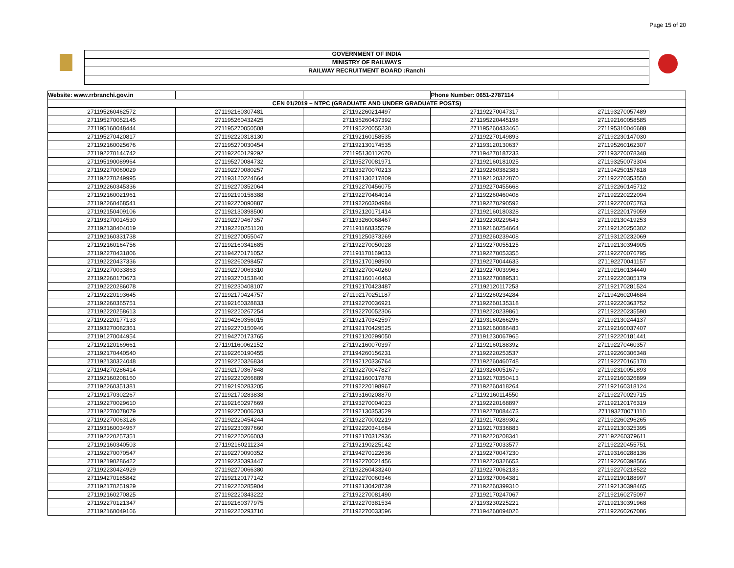Page 15 of 20
GOVERNMENT OF INDIA
MINISTRY OF RAILWAYS
RAILWAY RECRUITMENT BOARD :Ranchi
| Website: www.rrbranchi.gov.in | | | Phone Number: 0651-2787114 | |
| CEN 01/2019 – NTPC (GRADUATE AND UNDER GRADUATE POSTS) | | | | |
| 271195260462572 | 271192160307481 | 271192260214497 | 271192270047317 | 271193270057489 |
| 271195270052145 | 271195260432425 | 271195260437392 | 271195220445198 | 271192160058585 |
| 271195160048444 | 271195270050508 | 271195220055230 | 271195260433465 | 271195310046688 |
| 271195270420817 | 271192220318130 | 271192160158535 | 271192270149893 | 271192230147030 |
| 271192160025676 | 271195270030454 | 271192130174535 | 271193120130637 | 271195260162307 |
| 271192270144742 | 271192260129292 | 271195130112670 | 271194270187233 | 271193270078348 |
| 271195190089964 | 271195270084732 | 271195270081971 | 271192160181025 | 271193250073304 |
| 271192270060029 | 271192270080257 | 271193270070213 | 271192260382383 | 271194250157818 |
| 271192270249995 | 271193120224664 | 271192130217809 | 271192120322870 | 271192270353550 |
| 271192260345336 | 271192270352064 | 271192270456075 | 271192270455668 | 271192260145712 |
| 271192160021961 | 271192190158388 | 271192270464014 | 271192260460408 | 271192220222094 |
| 271192260468541 | 271192270090887 | 271192260304984 | 271192270290592 | 271192270075763 |
| 271192150409106 | 271192130398500 | 271192120171414 | 271192160180328 | 271192220179059 |
| 271193270014530 | 271192270467357 | 271193260068467 | 271192230229643 | 271192130419253 |
| 271192130404019 | 271192220251120 | 271191160335579 | 271192160254664 | 271192120250302 |
| 271192160331738 | 271192270055047 | 271191250373269 | 271192260239408 | 271193120232069 |
| 271192160164756 | 271192160341685 | 271192270050028 | 271192270055125 | 271192130394905 |
| 271192270431806 | 271194270171052 | 271191170169033 | 271192270053355 | 271192270076795 |
| 271192220437336 | 271192260298457 | 271192170198900 | 271192270044633 | 271192270041157 |
| 271192270033863 | 271192270063310 | 271192270040260 | 271192270039963 | 271192160134440 |
| 271192260170673 | 271193270153840 | 271192160140463 | 271192270089531 | 271192220305179 |
| 271192220286078 | 271192230408107 | 271192170423487 | 271192120117253 | 271192170281524 |
| 271192220193645 | 271192170424757 | 271192170251187 | 271192260234284 | 271194260204684 |
| 271192260365751 | 271192160328833 | 271192270036921 | 271192260135318 | 271192220363752 |
| 271192220258613 | 271192220267254 | 271192270052306 | 271192220239861 | 271192220235590 |
| 271192220177133 | 271194260356015 | 271192170342597 | 271193160266296 | 271192130244137 |
| 271193270082361 | 271192270150946 | 271192170429525 | 271192160086483 | 271192160037407 |
| 271191270044954 | 271194270173765 | 271192120299050 | 271191230067965 | 271192220181441 |
| 271192120169661 | 271191160062152 | 271192160070397 | 271192160188392 | 271192270460357 |
| 271192170440540 | 271192260190455 | 271194260156231 | 271192220253537 | 271192260306348 |
| 271192130324048 | 271192220326834 | 271192120336764 | 271192260460748 | 271192270165170 |
| 271194270286414 | 271192170367848 | 271192270047827 | 271193260051679 | 271192310051893 |
| 271192160208160 | 271192220266889 | 271192160017878 | 271192170350413 | 271192160326899 |
| 271192260351381 | 271192190283205 | 271192220198967 | 271192260418264 | 271192160318124 |
| 271192170302267 | 271192170283838 | 271193160208870 | 271192160114550 | 271192270029715 |
| 271192270029610 | 271192160297669 | 271193270004023 | 271192220168897 | 271192120176319 |
| 271192270078079 | 271192270006203 | 271192130353529 | 271192270084473 | 271193270071110 |
| 271192270063126 | 271192220454244 | 271192270002219 | 271192170289302 | 271192260296265 |
| 271193160034967 | 271192230397660 | 271192220341684 | 271192170336883 | 271192130325395 |
| 271192220257351 | 271192220266003 | 271192170312936 | 271192220208341 | 271192260379611 |
| 271192160340503 | 271192160211234 | 271192190225142 | 271192270033577 | 271192220455751 |
| 271192270070547 | 271192270090352 | 271194270122636 | 271192270047230 | 271193160288136 |
| 271192190286422 | 271192230393447 | 271192270021456 | 271192220326653 | 271192260398566 |
| 271192230424929 | 271192270066380 | 271192260433240 | 271192270062133 | 271192270218522 |
| 271194270185842 | 271192120177142 | 271192270060346 | 271193270064381 | 271192190188997 |
| 271192170251929 | 271192220285904 | 271192130428739 | 271192260399310 | 271192130398465 |
| 271192160270825 | 271192220343222 | 271192270081490 | 271192170247067 | 271192160275097 |
| 271192270121347 | 271192160377975 | 271192270381534 | 271193230225221 | 271192130391968 |
| 271192160049166 | 271192220293710 | 271192270033596 | 271194260094026 | 271192260267086 |